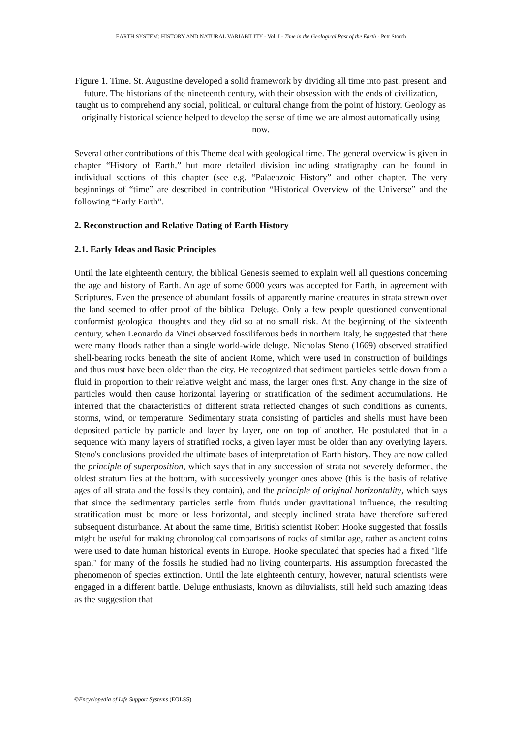EARTH SYSTEM: HISTORY AND NATURAL VARIABILITY - Vol. I - Time in the Geological Past of the Earth - Petr Štorch
Figure 1. Time. St. Augustine developed a solid framework by dividing all time into past, present, and future. The historians of the nineteenth century, with their obsession with the ends of civilization, taught us to comprehend any social, political, or cultural change from the point of history. Geology as originally historical science helped to develop the sense of time we are almost automatically using now.
Several other contributions of this Theme deal with geological time. The general overview is given in chapter “History of Earth,” but more detailed division including stratigraphy can be found in individual sections of this chapter (see e.g. “Palaeozoic History” and other chapter. The very beginnings of “time” are described in contribution “Historical Overview of the Universe” and the following “Early Earth”.
2. Reconstruction and Relative Dating of Earth History
2.1. Early Ideas and Basic Principles
Until the late eighteenth century, the biblical Genesis seemed to explain well all questions concerning the age and history of Earth. An age of some 6000 years was accepted for Earth, in agreement with Scriptures. Even the presence of abundant fossils of apparently marine creatures in strata strewn over the land seemed to offer proof of the biblical Deluge. Only a few people questioned conventional conformist geological thoughts and they did so at no small risk. At the beginning of the sixteenth century, when Leonardo da Vinci observed fossiliferous beds in northern Italy, he suggested that there were many floods rather than a single world-wide deluge. Nicholas Steno (1669) observed stratified shell-bearing rocks beneath the site of ancient Rome, which were used in construction of buildings and thus must have been older than the city. He recognized that sediment particles settle down from a fluid in proportion to their relative weight and mass, the larger ones first. Any change in the size of particles would then cause horizontal layering or stratification of the sediment accumulations. He inferred that the characteristics of different strata reflected changes of such conditions as currents, storms, wind, or temperature. Sedimentary strata consisting of particles and shells must have been deposited particle by particle and layer by layer, one on top of another. He postulated that in a sequence with many layers of stratified rocks, a given layer must be older than any overlying layers. Steno's conclusions provided the ultimate bases of interpretation of Earth history. They are now called the principle of superposition, which says that in any succession of strata not severely deformed, the oldest stratum lies at the bottom, with successively younger ones above (this is the basis of relative ages of all strata and the fossils they contain), and the principle of original horizontality, which says that since the sedimentary particles settle from fluids under gravitational influence, the resulting stratification must be more or less horizontal, and steeply inclined strata have therefore suffered subsequent disturbance. At about the same time, British scientist Robert Hooke suggested that fossils might be useful for making chronological comparisons of rocks of similar age, rather as ancient coins were used to date human historical events in Europe. Hooke speculated that species had a fixed "life span," for many of the fossils he studied had no living counterparts. His assumption forecasted the phenomenon of species extinction. Until the late eighteenth century, however, natural scientists were engaged in a different battle. Deluge enthusiasts, known as diluvialists, still held such amazing ideas as the suggestion that
©Encyclopedia of Life Support Systems (EOLSS)